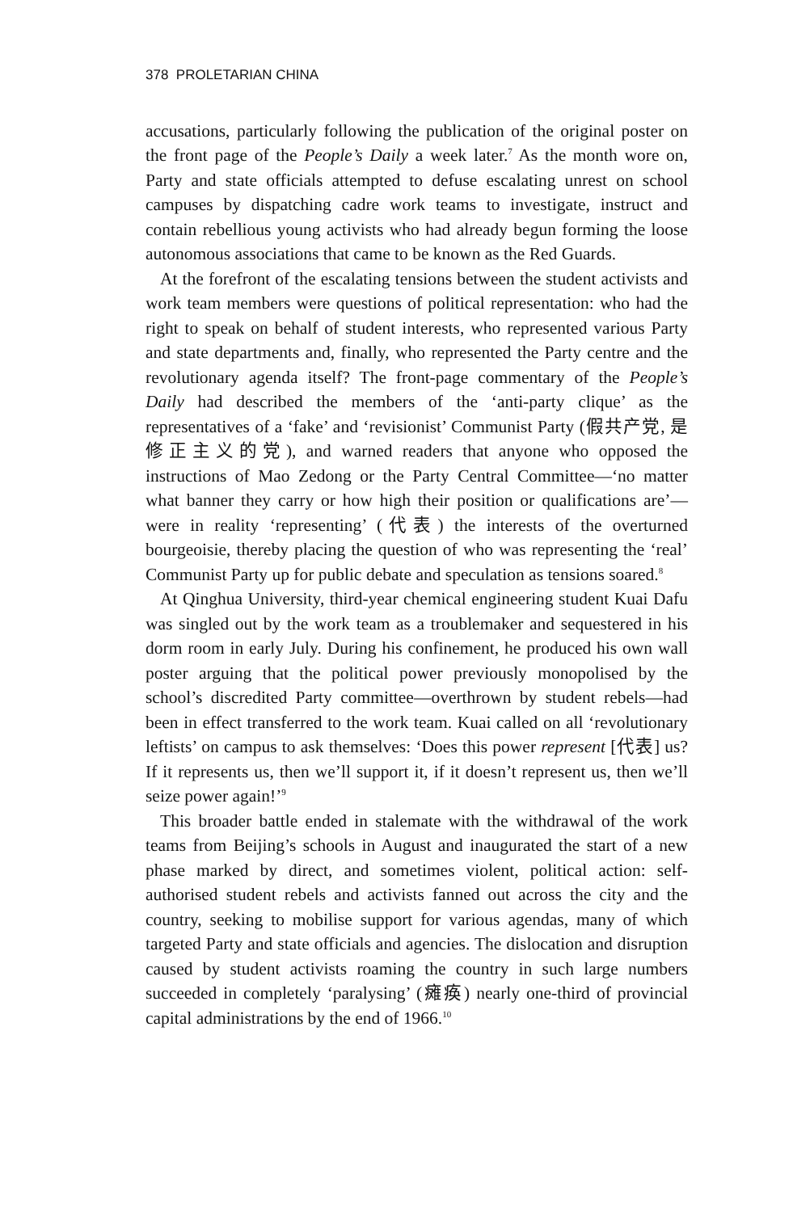378 PROLETARIAN CHINA
accusations, particularly following the publication of the original poster on the front page of the People’s Daily a week later.<sup>7</sup> As the month wore on, Party and state officials attempted to defuse escalating unrest on school campuses by dispatching cadre work teams to investigate, instruct and contain rebellious young activists who had already begun forming the loose autonomous associations that came to be known as the Red Guards.
At the forefront of the escalating tensions between the student activists and work team members were questions of political representation: who had the right to speak on behalf of student interests, who represented various Party and state departments and, finally, who represented the Party centre and the revolutionary agenda itself? The front-page commentary of the People’s Daily had described the members of the ‘anti-party clique’ as the representatives of a ‘fake’ and ‘revisionist’ Communist Party (假共产党, 是修正主义的党), and warned readers that anyone who opposed the instructions of Mao Zedong or the Party Central Committee—‘no matter what banner they carry or how high their position or qualifications are’—were in reality ‘representing’ (代表) the interests of the overturned bourgeoisie, thereby placing the question of who was representing the ‘real’ Communist Party up for public debate and speculation as tensions soared.<sup>8</sup>
At Qinghua University, third-year chemical engineering student Kuai Dafu was singled out by the work team as a troublemaker and sequestered in his dorm room in early July. During his confinement, he produced his own wall poster arguing that the political power previously monopolised by the school’s discredited Party committee—overthrown by student rebels—had been in effect transferred to the work team. Kuai called on all ‘revolutionary leftists’ on campus to ask themselves: ‘Does this power represent [代表] us? If it represents us, then we’ll support it, if it doesn’t represent us, then we’ll seize power again!’<sup>9</sup>
This broader battle ended in stalemate with the withdrawal of the work teams from Beijing’s schools in August and inaugurated the start of a new phase marked by direct, and sometimes violent, political action: self-authorised student rebels and activists fanned out across the city and the country, seeking to mobilise support for various agendas, many of which targeted Party and state officials and agencies. The dislocation and disruption caused by student activists roaming the country in such large numbers succeeded in completely ‘paralysing’ (瘫痪) nearly one-third of provincial capital administrations by the end of 1966.<sup>10</sup>